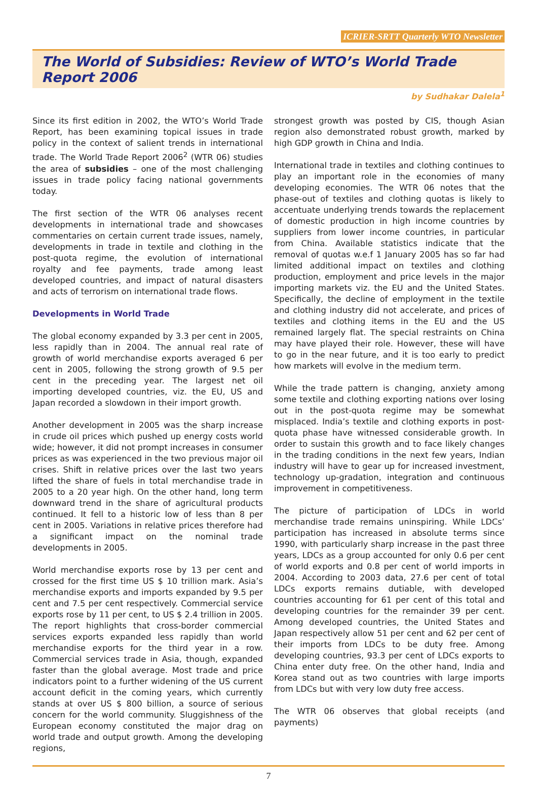ICRIER-SRTT Quarterly WTO Newsletter
The World of Subsidies: Review of WTO’s World Trade Report 2006
by Sudhakar Dalela<sup>1</sup>
Since its first edition in 2002, the WTO’s World Trade Report, has been examining topical issues in trade policy in the context of salient trends in international trade. The World Trade Report 2006<sup>2</sup> (WTR 06) studies the area of subsidies – one of the most challenging issues in trade policy facing national governments today.
The first section of the WTR 06 analyses recent developments in international trade and showcases commentaries on certain current trade issues, namely, developments in trade in textile and clothing in the post-quota regime, the evolution of international royalty and fee payments, trade among least developed countries, and impact of natural disasters and acts of terrorism on international trade flows.
Developments in World Trade
The global economy expanded by 3.3 per cent in 2005, less rapidly than in 2004. The annual real rate of growth of world merchandise exports averaged 6 per cent in 2005, following the strong growth of 9.5 per cent in the preceding year. The largest net oil importing developed countries, viz. the EU, US and Japan recorded a slowdown in their import growth.
Another development in 2005 was the sharp increase in crude oil prices which pushed up energy costs world wide; however, it did not prompt increases in consumer prices as was experienced in the two previous major oil crises. Shift in relative prices over the last two years lifted the share of fuels in total merchandise trade in 2005 to a 20 year high. On the other hand, long term downward trend in the share of agricultural products continued. It fell to a historic low of less than 8 per cent in 2005. Variations in relative prices therefore had a significant impact on the nominal trade developments in 2005.
World merchandise exports rose by 13 per cent and crossed for the first time US $ 10 trillion mark. Asia’s merchandise exports and imports expanded by 9.5 per cent and 7.5 per cent respectively. Commercial service exports rose by 11 per cent, to US $ 2.4 trillion in 2005. The report highlights that cross-border commercial services exports expanded less rapidly than world merchandise exports for the third year in a row. Commercial services trade in Asia, though, expanded faster than the global average. Most trade and price indicators point to a further widening of the US current account deficit in the coming years, which currently stands at over US $ 800 billion, a source of serious concern for the world community. Sluggishness of the European economy constituted the major drag on world trade and output growth. Among the developing regions,
strongest growth was posted by CIS, though Asian region also demonstrated robust growth, marked by high GDP growth in China and India.
International trade in textiles and clothing continues to play an important role in the economies of many developing economies. The WTR 06 notes that the phase-out of textiles and clothing quotas is likely to accentuate underlying trends towards the replacement of domestic production in high income countries by suppliers from lower income countries, in particular from China. Available statistics indicate that the removal of quotas w.e.f 1 January 2005 has so far had limited additional impact on textiles and clothing production, employment and price levels in the major importing markets viz. the EU and the United States. Specifically, the decline of employment in the textile and clothing industry did not accelerate, and prices of textiles and clothing items in the EU and the US remained largely flat. The special restraints on China may have played their role. However, these will have to go in the near future, and it is too early to predict how markets will evolve in the medium term.
While the trade pattern is changing, anxiety among some textile and clothing exporting nations over losing out in the post-quota regime may be somewhat misplaced. India’s textile and clothing exports in post-quota phase have witnessed considerable growth. In order to sustain this growth and to face likely changes in the trading conditions in the next few years, Indian industry will have to gear up for increased investment, technology up-gradation, integration and continuous improvement in competitiveness.
The picture of participation of LDCs in world merchandise trade remains uninspiring. While LDCs’ participation has increased in absolute terms since 1990, with particularly sharp increase in the past three years, LDCs as a group accounted for only 0.6 per cent of world exports and 0.8 per cent of world imports in 2004. According to 2003 data, 27.6 per cent of total LDCs exports remains dutiable, with developed countries accounting for 61 per cent of this total and developing countries for the remainder 39 per cent. Among developed countries, the United States and Japan respectively allow 51 per cent and 62 per cent of their imports from LDCs to be duty free. Among developing countries, 93.3 per cent of LDCs exports to China enter duty free. On the other hand, India and Korea stand out as two countries with large imports from LDCs but with very low duty free access.
The WTR 06 observes that global receipts (and payments)
7